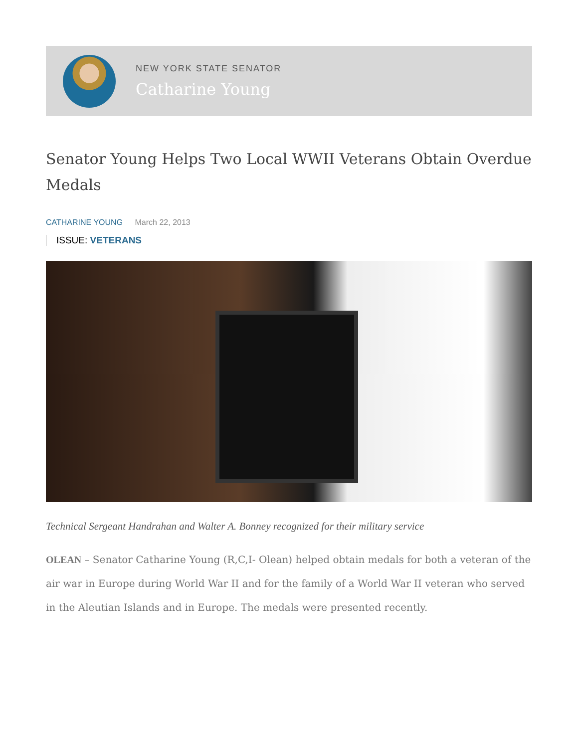NEW YORK STATE SENATOR
Catharine Young
Senator Young Helps Two Local WWII Veterans Obtain Overdue Medals
CATHARINE YOUNG March 22, 2013
ISSUE: VETERANS
Technical Sergeant Handrahan and Walter A. Bonney recognized for their military service
OLEAN – Senator Catharine Young (R,C,I- Olean) helped obtain medals for both a veteran of the air war in Europe during World War II and for the family of a World War II veteran who served in the Aleutian Islands and in Europe. The medals were presented recently.